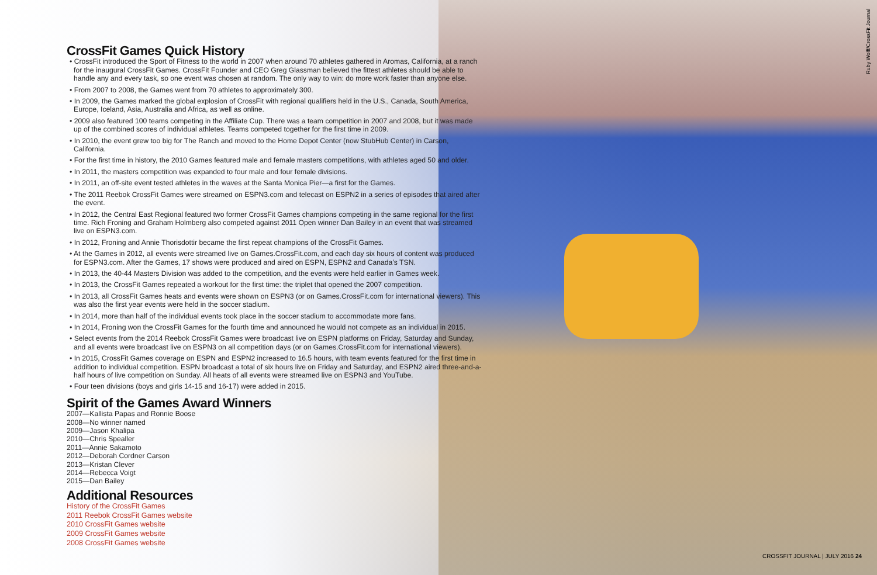Ruby Wolff/CrossFit Journal
CrossFit Games Quick History
• CrossFit introduced the Sport of Fitness to the world in 2007 when around 70 athletes gathered in Aromas, California, at a ranch for the inaugural CrossFit Games. CrossFit Founder and CEO Greg Glassman believed the fittest athletes should be able to handle any and every task, so one event was chosen at random. The only way to win: do more work faster than anyone else.
• From 2007 to 2008, the Games went from 70 athletes to approximately 300.
• In 2009, the Games marked the global explosion of CrossFit with regional qualifiers held in the U.S., Canada, South America, Europe, Iceland, Asia, Australia and Africa, as well as online.
• 2009 also featured 100 teams competing in the Affiliate Cup. There was a team competition in 2007 and 2008, but it was made up of the combined scores of individual athletes. Teams competed together for the first time in 2009.
• In 2010, the event grew too big for The Ranch and moved to the Home Depot Center (now StubHub Center) in Carson, California.
• For the first time in history, the 2010 Games featured male and female masters competitions, with athletes aged 50 and older.
• In 2011, the masters competition was expanded to four male and four female divisions.
• In 2011, an off-site event tested athletes in the waves at the Santa Monica Pier—a first for the Games.
• The 2011 Reebok CrossFit Games were streamed on ESPN3.com and telecast on ESPN2 in a series of episodes that aired after the event.
• In 2012, the Central East Regional featured two former CrossFit Games champions competing in the same regional for the first time. Rich Froning and Graham Holmberg also competed against 2011 Open winner Dan Bailey in an event that was streamed live on ESPN3.com.
• In 2012, Froning and Annie Thorisdottir became the first repeat champions of the CrossFit Games.
• At the Games in 2012, all events were streamed live on Games.CrossFit.com, and each day six hours of content was produced for ESPN3.com. After the Games, 17 shows were produced and aired on ESPN, ESPN2 and Canada’s TSN.
• In 2013, the 40-44 Masters Division was added to the competition, and the events were held earlier in Games week.
• In 2013, the CrossFit Games repeated a workout for the first time: the triplet that opened the 2007 competition.
• In 2013, all CrossFit Games heats and events were shown on ESPN3 (or on Games.CrossFit.com for international viewers). This was also the first year events were held in the soccer stadium.
• In 2014, more than half of the individual events took place in the soccer stadium to accommodate more fans.
• In 2014, Froning won the CrossFit Games for the fourth time and announced he would not compete as an individual in 2015.
• Select events from the 2014 Reebok CrossFit Games were broadcast live on ESPN platforms on Friday, Saturday and Sunday, and all events were broadcast live on ESPN3 on all competition days (or on Games.CrossFit.com for international viewers).
• In 2015, CrossFit Games coverage on ESPN and ESPN2 increased to 16.5 hours, with team events featured for the first time in addition to individual competition. ESPN broadcast a total of six hours live on Friday and Saturday, and ESPN2 aired three-and-a-half hours of live competition on Sunday. All heats of all events were streamed live on ESPN3 and YouTube.
• Four teen divisions (boys and girls 14-15 and 16-17) were added in 2015.
Spirit of the Games Award Winners
2007—Kallista Papas and Ronnie Boose
2008—No winner named
2009—Jason Khalipa
2010—Chris Spealler
2011—Annie Sakamoto
2012—Deborah Cordner Carson
2013—Kristan Clever
2014—Rebecca Voigt
2015—Dan Bailey
Additional Resources
History of the CrossFit Games
2011 Reebok CrossFit Games website
2010 CrossFit Games website
2009 CrossFit Games website
2008 CrossFit Games website
CROSSFIT JOURNAL | JULY 2016 24